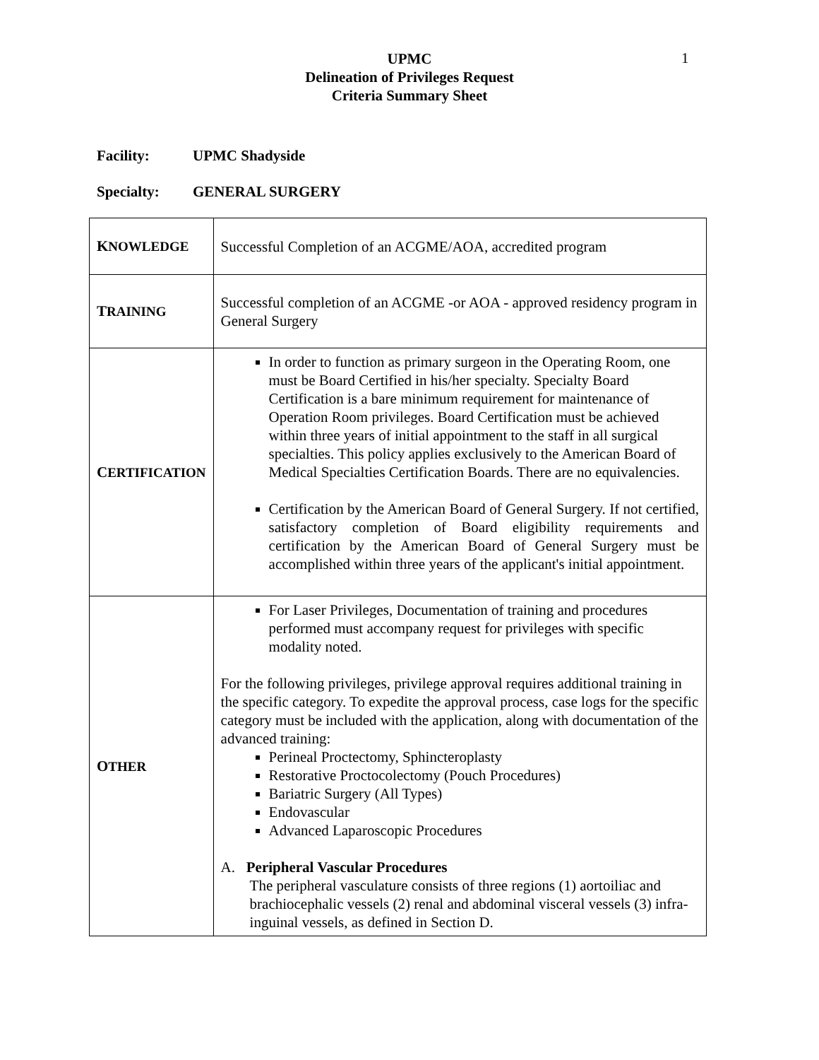1
UPMC
Delineation of Privileges Request
Criteria Summary Sheet
Facility: UPMC Shadyside
Specialty: GENERAL SURGERY
| K NOWLEDGE | Successful Completion of an ACGME/AOA, accredited program |
| T RAINING | Successful completion of an ACGME -or AOA - approved residency program in General Surgery |
| C ERTIFICATION | In order to function as primary surgeon in the Operating Room, one must be Board Certified in his/her specialty. Specialty Board Certification is a bare minimum requirement for maintenance of Operation Room privileges. Board Certification must be achieved within three years of initial appointment to the staff in all surgical specialties. This policy applies exclusively to the American Board of Medical Specialties Certification Boards. There are no equivalencies. Certification by the American Board of General Surgery. If not certified, satisfactory completion of Board eligibility requirements and certification by the American Board of General Surgery must be accomplished within three years of the applicant's initial appointment. |
| O THER | For Laser Privileges, Documentation of training and procedures performed must accompany request for privileges with specific modality noted. For the following privileges, privilege approval requires additional training in the specific category. To expedite the approval process, case logs for the specific category must be included with the application, along with documentation of the advanced training: Perineal Proctectomy, Sphincteroplasty Restorative Proctocolectomy (Pouch Procedures) Bariatric Surgery (All Types) Endovascular Advanced Laparoscopic Procedures A. Peripheral Vascular Procedures The peripheral vasculature consists of three regions (1) aortoiliac and brachiocephalic vessels (2) renal and abdominal visceral vessels (3) infra-inguinal vessels, as defined in Section D. |